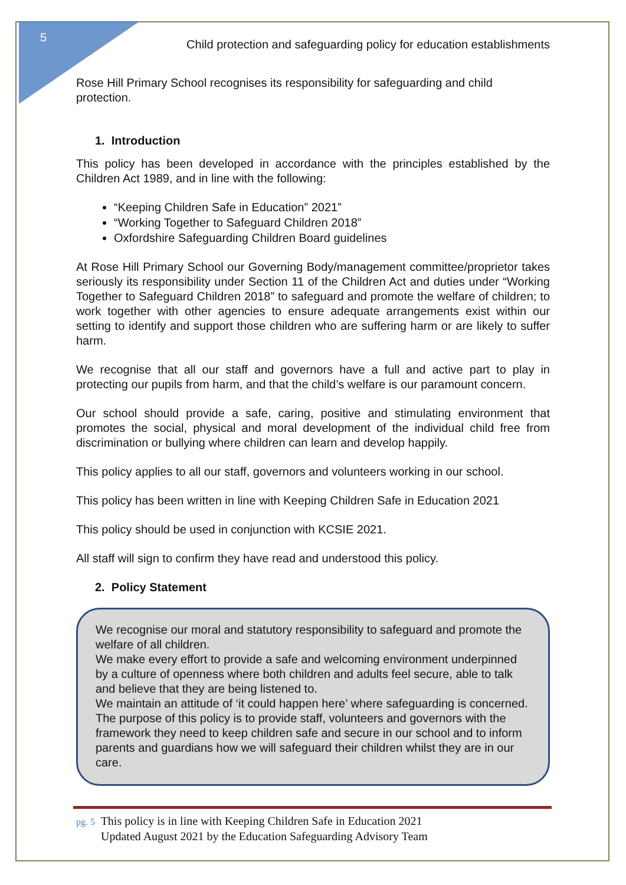5
Child protection and safeguarding policy for education establishments
Rose Hill Primary School recognises its responsibility for safeguarding and child protection.
1. Introduction
This policy has been developed in accordance with the principles established by the Children Act 1989, and in line with the following:
“Keeping Children Safe in Education” 2021”
“Working Together to Safeguard Children 2018”
Oxfordshire Safeguarding Children Board guidelines
At Rose Hill Primary School our Governing Body/management committee/proprietor takes seriously its responsibility under Section 11 of the Children Act and duties under “Working Together to Safeguard Children 2018” to safeguard and promote the welfare of children; to work together with other agencies to ensure adequate arrangements exist within our setting to identify and support those children who are suffering harm or are likely to suffer harm.
We recognise that all our staff and governors have a full and active part to play in protecting our pupils from harm, and that the child’s welfare is our paramount concern.
Our school should provide a safe, caring, positive and stimulating environment that promotes the social, physical and moral development of the individual child free from discrimination or bullying where children can learn and develop happily.
This policy applies to all our staff, governors and volunteers working in our school.
This policy has been written in line with Keeping Children Safe in Education 2021
This policy should be used in conjunction with KCSIE 2021.
All staff will sign to confirm they have read and understood this policy.
2. Policy Statement
We recognise our moral and statutory responsibility to safeguard and promote the welfare of all children.
We make every effort to provide a safe and welcoming environment underpinned by a culture of openness where both children and adults feel secure, able to talk and believe that they are being listened to.
We maintain an attitude of ‘it could happen here’ where safeguarding is concerned.
The purpose of this policy is to provide staff, volunteers and governors with the framework they need to keep children safe and secure in our school and to inform parents and guardians how we will safeguard their children whilst they are in our care.
pg. 5 This policy is in line with Keeping Children Safe in Education 2021
pg. 5 Updated August 2021 by the Education Safeguarding Advisory Team